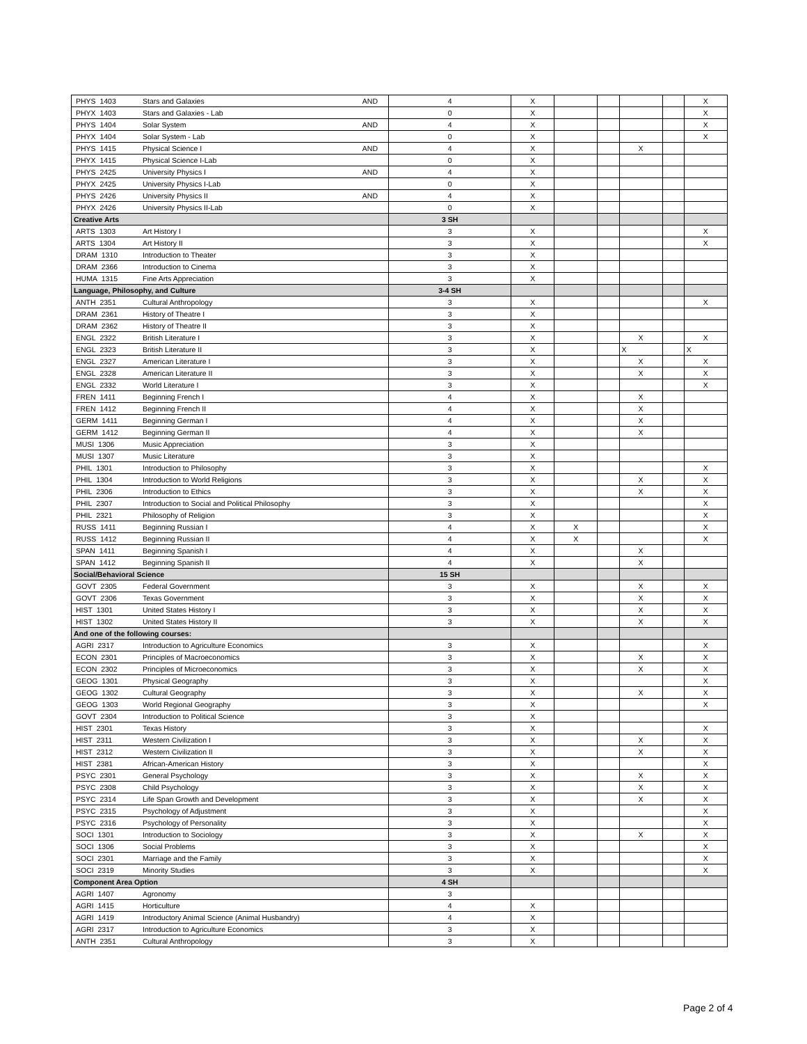| PHYS 1403 | Stars and Galaxies AND | 4 | X | | | | | X |
| PHYX 1403 | Stars and Galaxies - Lab | 0 | X | | | | | X |
| PHYS 1404 | Solar System AND | 4 | X | | | | | X |
| PHYX 1404 | Solar System - Lab | 0 | X | | | | | X |
| PHYS 1415 | Physical Science I AND | 4 | X | | | X | | |
| PHYX 1415 | Physical Science I-Lab | 0 | X | | | | | |
| PHYS 2425 | University Physics I AND | 4 | X | | | | | |
| PHYX 2425 | University Physics I-Lab | 0 | X | | | | | |
| PHYS 2426 | University Physics II AND | 4 | X | | | | | |
| PHYX 2426 | University Physics II-Lab | 0 | X | | | | | |
| Creative Arts | | 3 SH | | | | | | |
| ARTS 1303 | Art History I | 3 | X | | | | | X |
| ARTS 1304 | Art History II | 3 | X | | | | | X |
| DRAM 1310 | Introduction to Theater | 3 | X | | | | | |
| DRAM 2366 | Introduction to Cinema | 3 | X | | | | | |
| HUMA 1315 | Fine Arts Appreciation | 3 | X | | | | | |
| Language, Philosophy, and Culture | | 3-4 SH | | | | | | |
| ANTH 2351 | Cultural Anthropology | 3 | X | | | | | X |
| DRAM 2361 | History of Theatre I | 3 | X | | | | | |
| DRAM 2362 | History of Theatre II | 3 | X | | | | | |
| ENGL 2322 | British Literature I | 3 | X | | | X | | X |
| ENGL 2323 | British Literature II | 3 | X | | | X | | X |
| ENGL 2327 | American Literature I | 3 | X | | | X | | X |
| ENGL 2328 | American Literature II | 3 | X | | | X | | X |
| ENGL 2332 | World Literature I | 3 | X | | | | | X |
| FREN 1411 | Beginning French I | 4 | X | | | X | | |
| FREN 1412 | Beginning French II | 4 | X | | | X | | |
| GERM 1411 | Beginning German I | 4 | X | | | X | | |
| GERM 1412 | Beginning German II | 4 | X | | | X | | |
| MUSI 1306 | Music Appreciation | 3 | X | | | | | |
| MUSI 1307 | Music Literature | 3 | X | | | | | |
| PHIL 1301 | Introduction to Philosophy | 3 | X | | | | | X |
| PHIL 1304 | Introduction to World Religions | 3 | X | | | X | | X |
| PHIL 2306 | Introduction to Ethics | 3 | X | | | X | | X |
| PHIL 2307 | Introduction to Social and Political Philosophy | 3 | X | | | | | X |
| PHIL 2321 | Philosophy of Religion | 3 | X | | | | | X |
| RUSS 1411 | Beginning Russian I | 4 | X | X | | | | X |
| RUSS 1412 | Beginning Russian II | 4 | X | X | | | | X |
| SPAN 1411 | Beginning Spanish I | 4 | X | | | X | | |
| SPAN 1412 | Beginning Spanish II | 4 | X | | | X | | |
| Social/Behavioral Science | | 15 SH | | | | | | |
| GOVT 2305 | Federal Government | 3 | X | | | X | | X |
| GOVT 2306 | Texas Government | 3 | X | | | X | | X |
| HIST 1301 | United States History I | 3 | X | | | X | | X |
| HIST 1302 | United States History II | 3 | X | | | X | | X |
| And one of the following courses: | | | | | | | | |
| AGRI 2317 | Introduction to Agriculture Economics | 3 | X | | | | | X |
| ECON 2301 | Principles of Macroeconomics | 3 | X | | | X | | X |
| ECON 2302 | Principles of Microeconomics | 3 | X | | | X | | X |
| GEOG 1301 | Physical Geography | 3 | X | | | | | X |
| GEOG 1302 | Cultural Geography | 3 | X | | | X | | X |
| GEOG 1303 | World Regional Geography | 3 | X | | | | | X |
| GOVT 2304 | Introduction to Political Science | 3 | X | | | | | |
| HIST 2301 | Texas History | 3 | X | | | | | X |
| HIST 2311 | Western Civilization I | 3 | X | | | X | | X |
| HIST 2312 | Western Civilization II | 3 | X | | | X | | X |
| HIST 2381 | African-American History | 3 | X | | | | | X |
| PSYC 2301 | General Psychology | 3 | X | | | X | | X |
| PSYC 2308 | Child Psychology | 3 | X | | | X | | X |
| PSYC 2314 | Life Span Growth and Development | 3 | X | | | X | | X |
| PSYC 2315 | Psychology of Adjustment | 3 | X | | | | | X |
| PSYC 2316 | Psychology of Personality | 3 | X | | | | | X |
| SOCI 1301 | Introduction to Sociology | 3 | X | | | X | | X |
| SOCI 1306 | Social Problems | 3 | X | | | | | X |
| SOCI 2301 | Marriage and the Family | 3 | X | | | | | X |
| SOCI 2319 | Minority Studies | 3 | X | | | | | X |
| Component Area Option | | 4 SH | | | | | | |
| AGRI 1407 | Agronomy | 3 | | | | | | |
| AGRI 1415 | Horticulture | 4 | X | | | | | |
| AGRI 1419 | Introductory Animal Science (Animal Husbandry) | 4 | X | | | | | |
| AGRI 2317 | Introduction to Agriculture Economics | 3 | X | | | | | |
| ANTH 2351 | Cultural Anthropology | 3 | X | | | | | |
Page 2 of 4